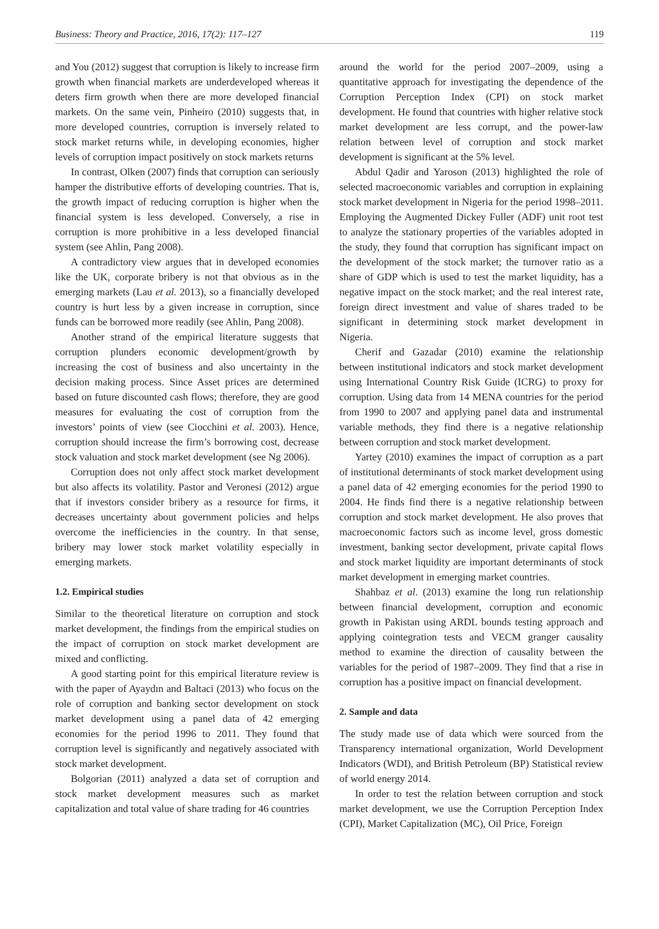Business: Theory and Practice, 2016, 17(2): 117–127 119
and You (2012) suggest that corruption is likely to increase firm growth when financial markets are underdeveloped whereas it deters firm growth when there are more developed financial markets. On the same vein, Pinheiro (2010) suggests that, in more developed countries, corruption is inversely related to stock market returns while, in developing economies, higher levels of corruption impact positively on stock markets returns
In contrast, Olken (2007) finds that corruption can seriously hamper the distributive efforts of developing countries. That is, the growth impact of reducing corruption is higher when the financial system is less developed. Conversely, a rise in corruption is more prohibitive in a less developed financial system (see Ahlin, Pang 2008).
A contradictory view argues that in developed economies like the UK, corporate bribery is not that obvious as in the emerging markets (Lau et al. 2013), so a financially developed country is hurt less by a given increase in corruption, since funds can be borrowed more readily (see Ahlin, Pang 2008).
Another strand of the empirical literature suggests that corruption plunders economic development/growth by increasing the cost of business and also uncertainty in the decision making process. Since Asset prices are determined based on future discounted cash flows; therefore, they are good measures for evaluating the cost of corruption from the investors’ points of view (see Ciocchini et al. 2003). Hence, corruption should increase the firm’s borrowing cost, decrease stock valuation and stock market development (see Ng 2006).
Corruption does not only affect stock market development but also affects its volatility. Pastor and Veronesi (2012) argue that if investors consider bribery as a resource for firms, it decreases uncertainty about government policies and helps overcome the inefficiencies in the country. In that sense, bribery may lower stock market volatility especially in emerging markets.
1.2. Empirical studies
Similar to the theoretical literature on corruption and stock market development, the findings from the empirical studies on the impact of corruption on stock market development are mixed and conflicting.
A good starting point for this empirical literature review is with the paper of Ayaydın and Baltaci (2013) who focus on the role of corruption and banking sector development on stock market development using a panel data of 42 emerging economies for the period 1996 to 2011. They found that corruption level is significantly and negatively associated with stock market development.
Bolgorian (2011) analyzed a data set of corruption and stock market development measures such as market capitalization and total value of share trading for 46 countries
around the world for the period 2007–2009, using a quantitative approach for investigating the dependence of the Corruption Perception Index (CPI) on stock market development. He found that countries with higher relative stock market development are less corrupt, and the power-law relation between level of corruption and stock market development is significant at the 5% level.
Abdul Qadir and Yaroson (2013) highlighted the role of selected macroeconomic variables and corruption in explaining stock market development in Nigeria for the period 1998–2011. Employing the Augmented Dickey Fuller (ADF) unit root test to analyze the stationary properties of the variables adopted in the study, they found that corruption has significant impact on the development of the stock market; the turnover ratio as a share of GDP which is used to test the market liquidity, has a negative impact on the stock market; and the real interest rate, foreign direct investment and value of shares traded to be significant in determining stock market development in Nigeria.
Cherif and Gazadar (2010) examine the relationship between institutional indicators and stock market development using International Country Risk Guide (ICRG) to proxy for corruption. Using data from 14 MENA countries for the period from 1990 to 2007 and applying panel data and instrumental variable methods, they find there is a negative relationship between corruption and stock market development.
Yartey (2010) examines the impact of corruption as a part of institutional determinants of stock market development using a panel data of 42 emerging economies for the period 1990 to 2004. He finds find there is a negative relationship between corruption and stock market development. He also proves that macroeconomic factors such as income level, gross domestic investment, banking sector development, private capital flows and stock market liquidity are important determinants of stock market development in emerging market countries.
Shahbaz et al. (2013) examine the long run relationship between financial development, corruption and economic growth in Pakistan using ARDL bounds testing approach and applying cointegration tests and VECM granger causality method to examine the direction of causality between the variables for the period of 1987–2009. They find that a rise in corruption has a positive impact on financial development.
2. Sample and data
The study made use of data which were sourced from the Transparency international organization, World Development Indicators (WDI), and British Petroleum (BP) Statistical review of world energy 2014.
In order to test the relation between corruption and stock market development, we use the Corruption Perception Index (CPI), Market Capitalization (MC), Oil Price, Foreign